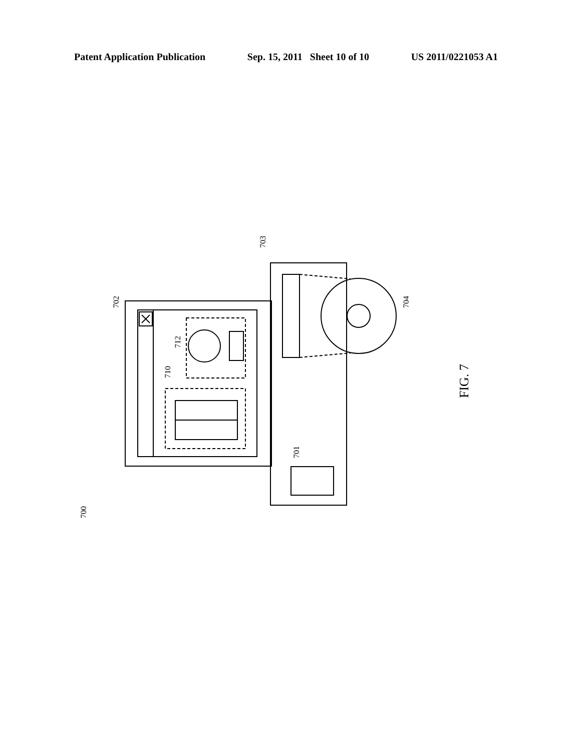Patent Application Publication Sep. 15, 2011 Sheet 10 of 10 US 2011/0221053 A1
702
703
704
712
710
701
700
FIG. 7